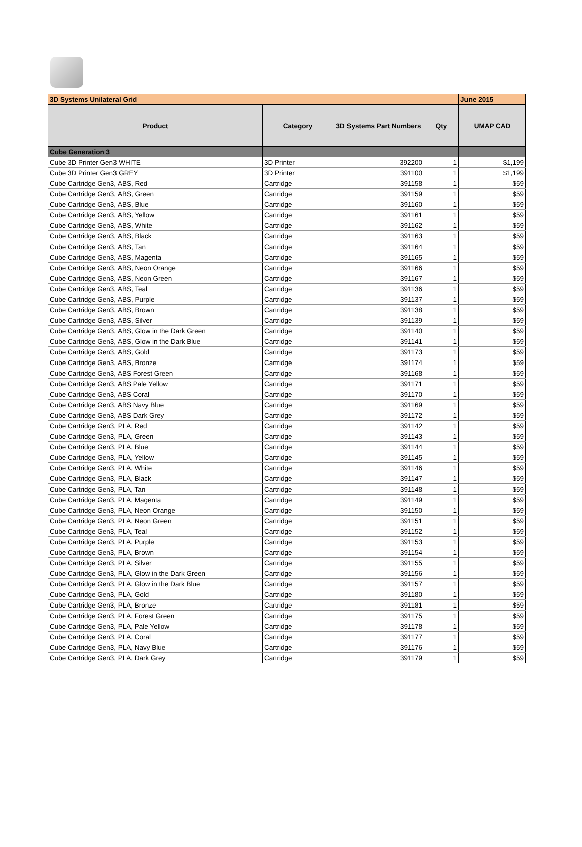| 3D Systems Unilateral Grid | | | | June 2015 |
| --- | --- | --- | --- | --- |
| Product | Category | 3D Systems Part Numbers | Qty | UMAP CAD |
| Cube Generation 3 | | | | |
| Cube 3D Printer Gen3 WHITE | 3D Printer | 392200 | 1 | $1,199 |
| Cube 3D Printer Gen3 GREY | 3D Printer | 391100 | 1 | $1,199 |
| Cube Cartridge Gen3, ABS, Red | Cartridge | 391158 | 1 | $59 |
| Cube Cartridge Gen3, ABS, Green | Cartridge | 391159 | 1 | $59 |
| Cube Cartridge Gen3, ABS, Blue | Cartridge | 391160 | 1 | $59 |
| Cube Cartridge Gen3, ABS, Yellow | Cartridge | 391161 | 1 | $59 |
| Cube Cartridge Gen3, ABS, White | Cartridge | 391162 | 1 | $59 |
| Cube Cartridge Gen3, ABS, Black | Cartridge | 391163 | 1 | $59 |
| Cube Cartridge Gen3, ABS, Tan | Cartridge | 391164 | 1 | $59 |
| Cube Cartridge Gen3, ABS, Magenta | Cartridge | 391165 | 1 | $59 |
| Cube Cartridge Gen3, ABS, Neon Orange | Cartridge | 391166 | 1 | $59 |
| Cube Cartridge Gen3, ABS, Neon Green | Cartridge | 391167 | 1 | $59 |
| Cube Cartridge Gen3, ABS, Teal | Cartridge | 391136 | 1 | $59 |
| Cube Cartridge Gen3, ABS, Purple | Cartridge | 391137 | 1 | $59 |
| Cube Cartridge Gen3, ABS, Brown | Cartridge | 391138 | 1 | $59 |
| Cube Cartridge Gen3, ABS, Silver | Cartridge | 391139 | 1 | $59 |
| Cube Cartridge Gen3, ABS, Glow in the Dark Green | Cartridge | 391140 | 1 | $59 |
| Cube Cartridge Gen3, ABS, Glow in the Dark Blue | Cartridge | 391141 | 1 | $59 |
| Cube Cartridge Gen3, ABS, Gold | Cartridge | 391173 | 1 | $59 |
| Cube Cartridge Gen3, ABS, Bronze | Cartridge | 391174 | 1 | $59 |
| Cube Cartridge Gen3, ABS Forest Green | Cartridge | 391168 | 1 | $59 |
| Cube Cartridge Gen3, ABS Pale Yellow | Cartridge | 391171 | 1 | $59 |
| Cube Cartridge Gen3, ABS Coral | Cartridge | 391170 | 1 | $59 |
| Cube Cartridge Gen3, ABS Navy Blue | Cartridge | 391169 | 1 | $59 |
| Cube Cartridge Gen3, ABS Dark Grey | Cartridge | 391172 | 1 | $59 |
| Cube Cartridge Gen3, PLA, Red | Cartridge | 391142 | 1 | $59 |
| Cube Cartridge Gen3, PLA, Green | Cartridge | 391143 | 1 | $59 |
| Cube Cartridge Gen3, PLA, Blue | Cartridge | 391144 | 1 | $59 |
| Cube Cartridge Gen3, PLA, Yellow | Cartridge | 391145 | 1 | $59 |
| Cube Cartridge Gen3, PLA, White | Cartridge | 391146 | 1 | $59 |
| Cube Cartridge Gen3, PLA, Black | Cartridge | 391147 | 1 | $59 |
| Cube Cartridge Gen3, PLA, Tan | Cartridge | 391148 | 1 | $59 |
| Cube Cartridge Gen3, PLA, Magenta | Cartridge | 391149 | 1 | $59 |
| Cube Cartridge Gen3, PLA, Neon Orange | Cartridge | 391150 | 1 | $59 |
| Cube Cartridge Gen3, PLA, Neon Green | Cartridge | 391151 | 1 | $59 |
| Cube Cartridge Gen3, PLA, Teal | Cartridge | 391152 | 1 | $59 |
| Cube Cartridge Gen3, PLA, Purple | Cartridge | 391153 | 1 | $59 |
| Cube Cartridge Gen3, PLA, Brown | Cartridge | 391154 | 1 | $59 |
| Cube Cartridge Gen3, PLA, Silver | Cartridge | 391155 | 1 | $59 |
| Cube Cartridge Gen3, PLA, Glow in the Dark Green | Cartridge | 391156 | 1 | $59 |
| Cube Cartridge Gen3, PLA, Glow in the Dark Blue | Cartridge | 391157 | 1 | $59 |
| Cube Cartridge Gen3, PLA, Gold | Cartridge | 391180 | 1 | $59 |
| Cube Cartridge Gen3, PLA, Bronze | Cartridge | 391181 | 1 | $59 |
| Cube Cartridge Gen3, PLA, Forest Green | Cartridge | 391175 | 1 | $59 |
| Cube Cartridge Gen3, PLA, Pale Yellow | Cartridge | 391178 | 1 | $59 |
| Cube Cartridge Gen3, PLA, Coral | Cartridge | 391177 | 1 | $59 |
| Cube Cartridge Gen3, PLA, Navy Blue | Cartridge | 391176 | 1 | $59 |
| Cube Cartridge Gen3, PLA, Dark Grey | Cartridge | 391179 | 1 | $59 |